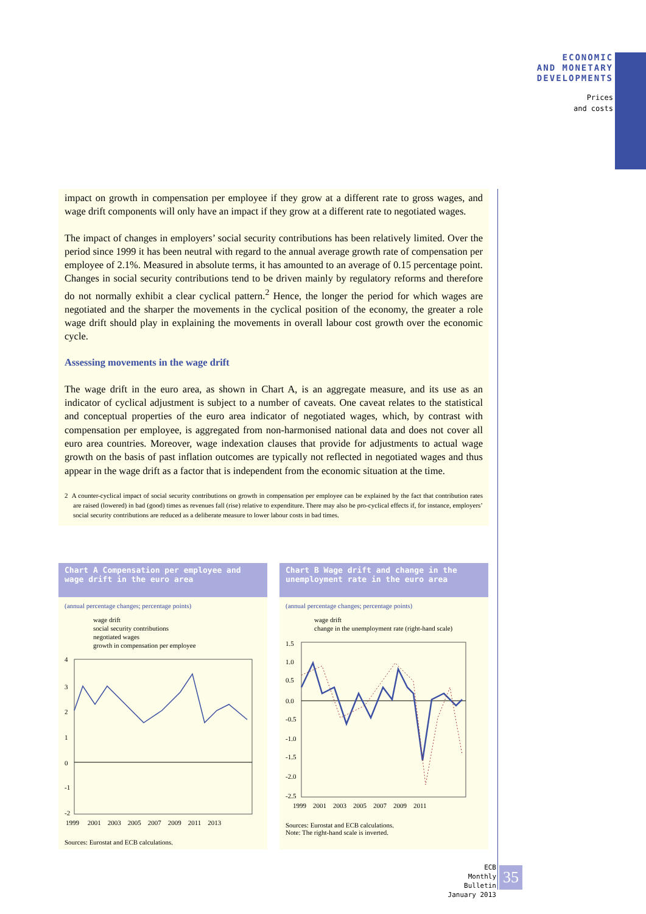ECONOMIC
AND MONETARY
DEVELOPMENTS
Prices
and costs
impact on growth in compensation per employee if they grow at a different rate to gross wages, and wage drift components will only have an impact if they grow at a different rate to negotiated wages.
The impact of changes in employers’ social security contributions has been relatively limited. Over the period since 1999 it has been neutral with regard to the annual average growth rate of compensation per employee of 2.1%. Measured in absolute terms, it has amounted to an average of 0.15 percentage point. Changes in social security contributions tend to be driven mainly by regulatory reforms and therefore do not normally exhibit a clear cyclical pattern.<sup>2</sup> Hence, the longer the period for which wages are negotiated and the sharper the movements in the cyclical position of the economy, the greater a role wage drift should play in explaining the movements in overall labour cost growth over the economic cycle.
Assessing movements in the wage drift
The wage drift in the euro area, as shown in Chart A, is an aggregate measure, and its use as an indicator of cyclical adjustment is subject to a number of caveats. One caveat relates to the statistical and conceptual properties of the euro area indicator of negotiated wages, which, by contrast with compensation per employee, is aggregated from non-harmonised national data and does not cover all euro area countries. Moreover, wage indexation clauses that provide for adjustments to actual wage growth on the basis of past inflation outcomes are typically not reflected in negotiated wages and thus appear in the wage drift as a factor that is independent from the economic situation at the time.
2 A counter-cyclical impact of social security contributions on growth in compensation per employee can be explained by the fact that contribution rates are raised (lowered) in bad (good) times as revenues fall (rise) relative to expenditure. There may also be pro-cyclical effects if, for instance, employers’ social security contributions are reduced as a deliberate measure to lower labour costs in bad times.
Chart A Compensation per employee and wage drift in the euro area
(annual percentage changes; percentage points)
wage drift
social security contributions
negotiated wages
growth in compensation per employee
4
3
2
1
0
-1
-2
1999 2001 2003 2005 2007 2009 2011 2013
Sources: Eurostat and ECB calculations.
Chart B Wage drift and change in the unemployment rate in the euro area
(annual percentage changes; percentage points)
wage drift
change in the unemployment rate (right-hand scale)
1.5
1.0
0.5
0.0
-0.5
-1.0
-1.5
-2.0
-2.5
1999 2001 2003 2005 2007 2009 2011
Sources: Eurostat and ECB calculations.
Note: The right-hand scale is inverted.
ECB
Monthly Bulletin
January 2013
35